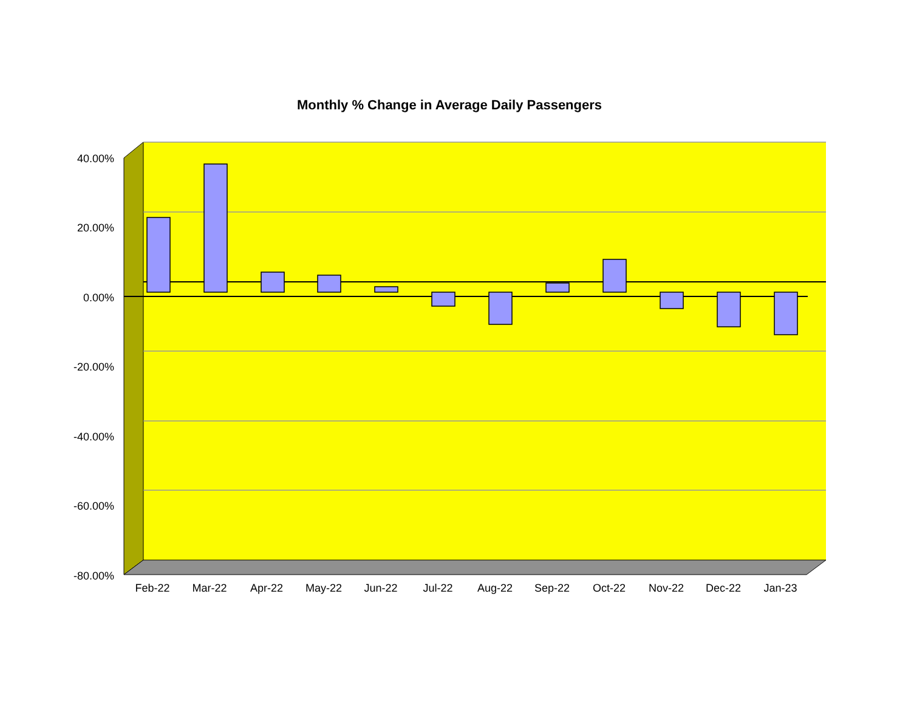Monthly % Change in Average Daily Passengers
40.00%
20.00%
0.00%
-20.00%
-40.00%
-60.00%
-80.00%
Feb-22 Mar-22 Apr-22 May-22 Jun-22 Jul-22 Aug-22 Sep-22 Oct-22 Nov-22 Dec-22 Jan-23